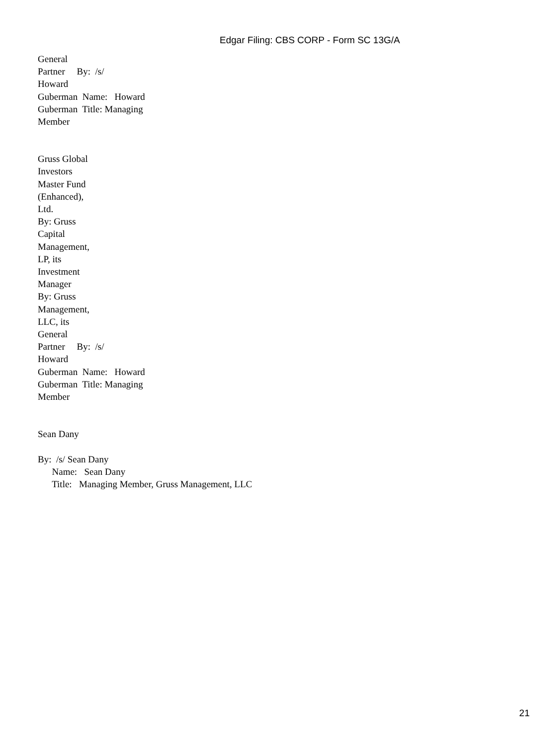Edgar Filing: CBS CORP - Form SC 13G/A
General
Partner     By:  /s/
Howard
Guberman  Name:   Howard
Guberman  Title: Managing
Member
Gruss Global
Investors
Master Fund
(Enhanced),
Ltd.
By: Gruss
Capital
Management,
LP, its
Investment
Manager
By: Gruss
Management,
LLC, its
General
Partner     By:  /s/
Howard
Guberman  Name:   Howard
Guberman  Title: Managing
Member
Sean Dany

By:  /s/ Sean Dany
      Name:   Sean Dany
      Title:   Managing Member, Gruss Management, LLC
21